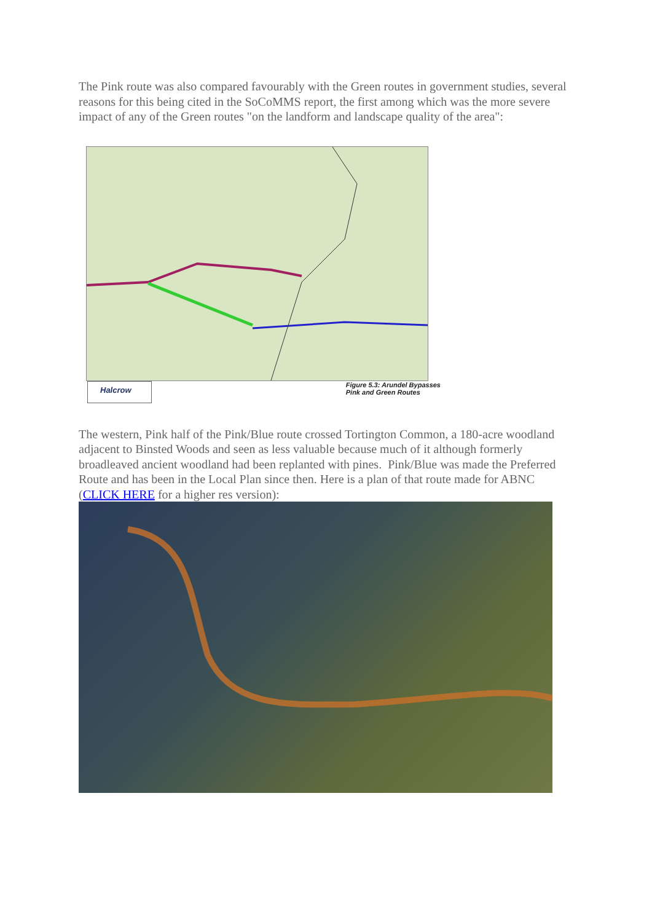The Pink route was also compared favourably with the Green routes in government studies, several reasons for this being cited in the SoCoMMS report, the first among which was the more severe impact of any of the Green routes "on the landform and landscape quality of the area":
Halcrow
Figure 5.3: Arundel Bypasses
Pink and Green Routes
The western, Pink half of the Pink/Blue route crossed Tortington Common, a 180-acre woodland adjacent to Binsted Woods and seen as less valuable because much of it although formerly broadleaved ancient woodland had been replanted with pines. Pink/Blue was made the Preferred Route and has been in the Local Plan since then. Here is a plan of that route made for ABNC (CLICK HERE for a higher res version):